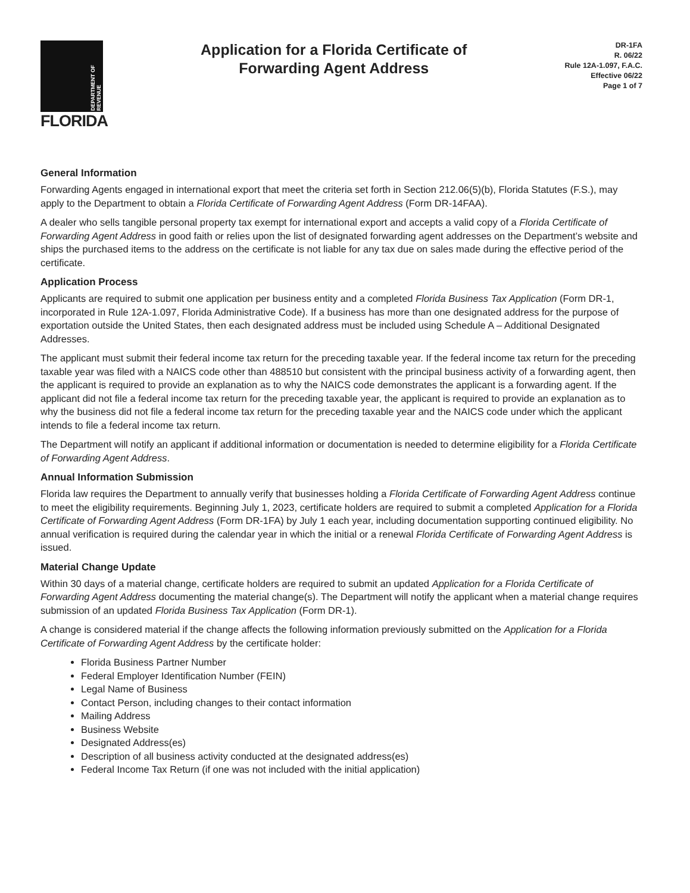DEPARTMENT OF REVENUE
FLORIDA
Application for a Florida Certificate of
Forwarding Agent Address
DR-1FA
R. 06/22
Rule 12A-1.097, F.A.C.
Effective 06/22
Page 1 of 7
General Information
Forwarding Agents engaged in international export that meet the criteria set forth in Section 212.06(5)(b), Florida Statutes (F.S.), may apply to the Department to obtain a Florida Certificate of Forwarding Agent Address (Form DR-14FAA).
A dealer who sells tangible personal property tax exempt for international export and accepts a valid copy of a Florida Certificate of Forwarding Agent Address in good faith or relies upon the list of designated forwarding agent addresses on the Department’s website and ships the purchased items to the address on the certificate is not liable for any tax due on sales made during the effective period of the certificate.
Application Process
Applicants are required to submit one application per business entity and a completed Florida Business Tax Application (Form DR-1, incorporated in Rule 12A-1.097, Florida Administrative Code). If a business has more than one designated address for the purpose of exportation outside the United States, then each designated address must be included using Schedule A – Additional Designated Addresses.
The applicant must submit their federal income tax return for the preceding taxable year. If the federal income tax return for the preceding taxable year was filed with a NAICS code other than 488510 but consistent with the principal business activity of a forwarding agent, then the applicant is required to provide an explanation as to why the NAICS code demonstrates the applicant is a forwarding agent. If the applicant did not file a federal income tax return for the preceding taxable year, the applicant is required to provide an explanation as to why the business did not file a federal income tax return for the preceding taxable year and the NAICS code under which the applicant intends to file a federal income tax return.
The Department will notify an applicant if additional information or documentation is needed to determine eligibility for a Florida Certificate of Forwarding Agent Address.
Annual Information Submission
Florida law requires the Department to annually verify that businesses holding a Florida Certificate of Forwarding Agent Address continue to meet the eligibility requirements. Beginning July 1, 2023, certificate holders are required to submit a completed Application for a Florida Certificate of Forwarding Agent Address (Form DR-1FA) by July 1 each year, including documentation supporting continued eligibility. No annual verification is required during the calendar year in which the initial or a renewal Florida Certificate of Forwarding Agent Address is issued.
Material Change Update
Within 30 days of a material change, certificate holders are required to submit an updated Application for a Florida Certificate of Forwarding Agent Address documenting the material change(s). The Department will notify the applicant when a material change requires submission of an updated Florida Business Tax Application (Form DR-1).
A change is considered material if the change affects the following information previously submitted on the Application for a Florida Certificate of Forwarding Agent Address by the certificate holder:
Florida Business Partner Number
Federal Employer Identification Number (FEIN)
Legal Name of Business
Contact Person, including changes to their contact information
Mailing Address
Business Website
Designated Address(es)
Description of all business activity conducted at the designated address(es)
Federal Income Tax Return (if one was not included with the initial application)